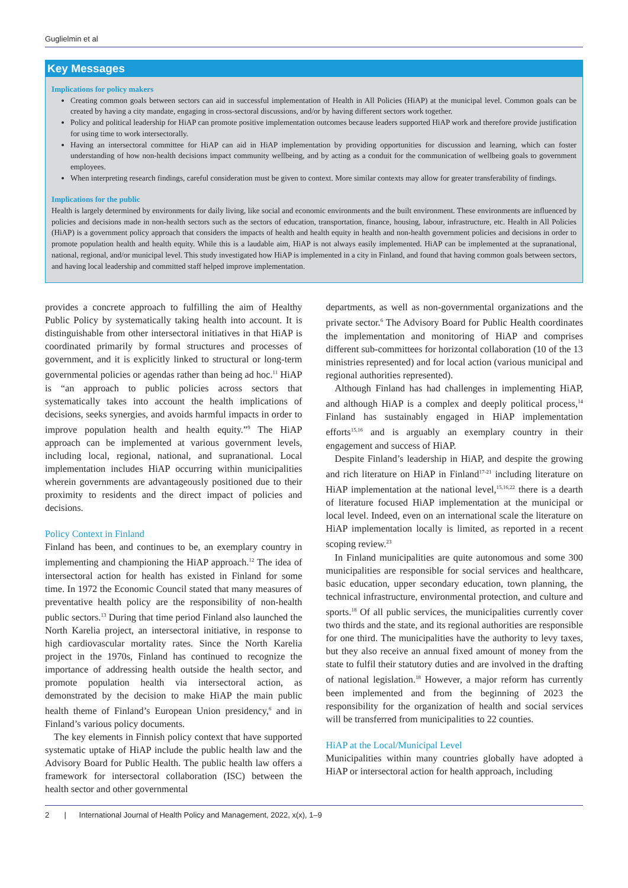Guglielmin et al
Key Messages
Implications for policy makers
Creating common goals between sectors can aid in successful implementation of Health in All Policies (HiAP) at the municipal level. Common goals can be created by having a city mandate, engaging in cross-sectoral discussions, and/or by having different sectors work together.
Policy and political leadership for HiAP can promote positive implementation outcomes because leaders supported HiAP work and therefore provide justification for using time to work intersectorally.
Having an intersectoral committee for HiAP can aid in HiAP implementation by providing opportunities for discussion and learning, which can foster understanding of how non-health decisions impact community wellbeing, and by acting as a conduit for the communication of wellbeing goals to government employees.
When interpreting research findings, careful consideration must be given to context. More similar contexts may allow for greater transferability of findings.
Implications for the public
Health is largely determined by environments for daily living, like social and economic environments and the built environment. These environments are influenced by policies and decisions made in non-health sectors such as the sectors of education, transportation, finance, housing, labour, infrastructure, etc. Health in All Policies (HiAP) is a government policy approach that considers the impacts of health and health equity in health and non-health government policies and decisions in order to promote population health and health equity. While this is a laudable aim, HiAP is not always easily implemented. HiAP can be implemented at the supranational, national, regional, and/or municipal level. This study investigated how HiAP is implemented in a city in Finland, and found that having common goals between sectors, and having local leadership and committed staff helped improve implementation.
provides a concrete approach to fulfilling the aim of Healthy Public Policy by systematically taking health into account. It is distinguishable from other intersectoral initiatives in that HiAP is coordinated primarily by formal structures and processes of government, and it is explicitly linked to structural or long-term governmental policies or agendas rather than being ad hoc.<sup>11</sup> HiAP is “an approach to public policies across sectors that systematically takes into account the health implications of decisions, seeks synergies, and avoids harmful impacts in order to improve population health and health equity.”<sup>9</sup> The HiAP approach can be implemented at various government levels, including local, regional, national, and supranational. Local implementation includes HiAP occurring within municipalities wherein governments are advantageously positioned due to their proximity to residents and the direct impact of policies and decisions.
Policy Context in Finland
Finland has been, and continues to be, an exemplary country in implementing and championing the HiAP approach.<sup>12</sup> The idea of intersectoral action for health has existed in Finland for some time. In 1972 the Economic Council stated that many measures of preventative health policy are the responsibility of non-health public sectors.<sup>13</sup> During that time period Finland also launched the North Karelia project, an intersectoral initiative, in response to high cardiovascular mortality rates. Since the North Karelia project in the 1970s, Finland has continued to recognize the importance of addressing health outside the health sector, and promote population health via intersectoral action, as demonstrated by the decision to make HiAP the main public health theme of Finland’s European Union presidency,<sup>6</sup> and in Finland’s various policy documents.
The key elements in Finnish policy context that have supported systematic uptake of HiAP include the public health law and the Advisory Board for Public Health. The public health law offers a framework for intersectoral collaboration (ISC) between the health sector and other governmental
departments, as well as non-governmental organizations and the private sector.<sup>6</sup> The Advisory Board for Public Health coordinates the implementation and monitoring of HiAP and comprises different sub-committees for horizontal collaboration (10 of the 13 ministries represented) and for local action (various municipal and regional authorities represented).
Although Finland has had challenges in implementing HiAP, and although HiAP is a complex and deeply political process,<sup>14</sup> Finland has sustainably engaged in HiAP implementation efforts<sup>15,16</sup> and is arguably an exemplary country in their engagement and success of HiAP.
Despite Finland’s leadership in HiAP, and despite the growing and rich literature on HiAP in Finland<sup>17-21</sup> including literature on HiAP implementation at the national level,<sup>15,16,22</sup> there is a dearth of literature focused HiAP implementation at the municipal or local level. Indeed, even on an international scale the literature on HiAP implementation locally is limited, as reported in a recent scoping review.<sup>23</sup>
In Finland municipalities are quite autonomous and some 300 municipalities are responsible for social services and healthcare, basic education, upper secondary education, town planning, the technical infrastructure, environmental protection, and culture and sports.<sup>18</sup> Of all public services, the municipalities currently cover two thirds and the state, and its regional authorities are responsible for one third. The municipalities have the authority to levy taxes, but they also receive an annual fixed amount of money from the state to fulfil their statutory duties and are involved in the drafting of national legislation.<sup>18</sup> However, a major reform has currently been implemented and from the beginning of 2023 the responsibility for the organization of health and social services will be transferred from municipalities to 22 counties.
HiAP at the Local/Municipal Level
Municipalities within many countries globally have adopted a HiAP or intersectoral action for health approach, including
2 | International Journal of Health Policy and Management, 2022, x(x), 1–9